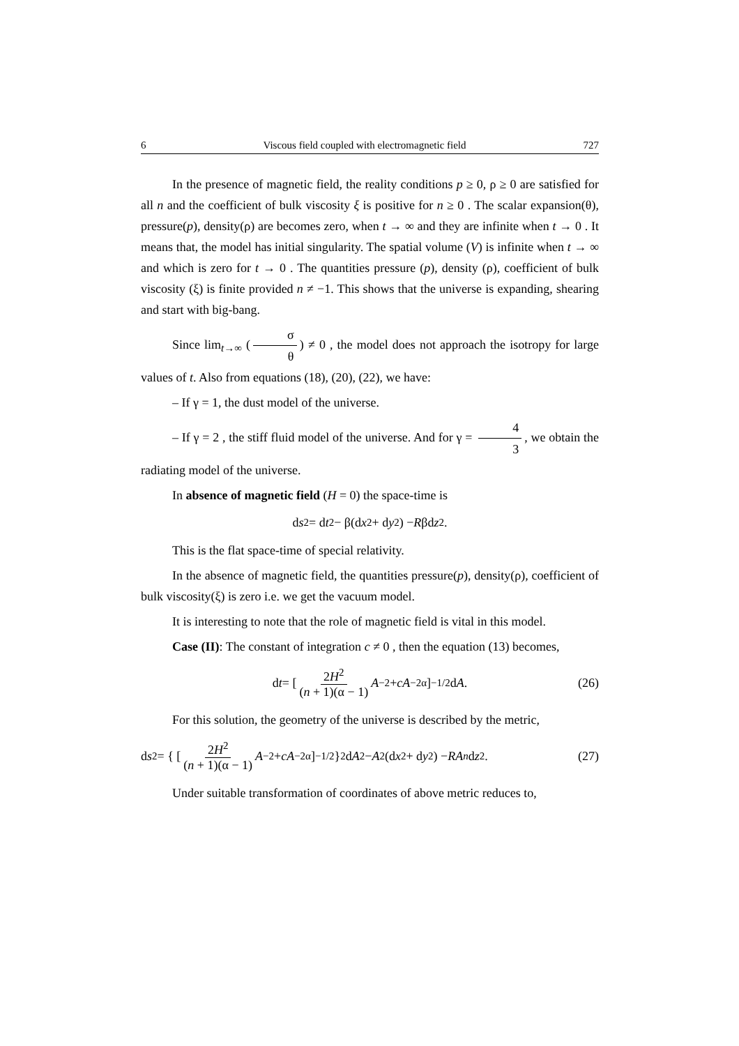6 Viscous field coupled with electromagnetic field 727
In the presence of magnetic field, the reality conditions p ≥ 0, ρ ≥ 0 are satisfied for all n and the coefficient of bulk viscosity ξ is positive for n ≥ 0 . The scalar expansion(θ), pressure(p), density(ρ) are becomes zero, when t → ∞ and they are infinite when t → 0 . It means that, the model has initial singularity. The spatial volume (V) is infinite when t → ∞ and which is zero for t → 0 . The quantities pressure (p), density (ρ), coefficient of bulk viscosity (ξ) is finite provided n ≠ −1. This shows that the universe is expanding, shearing and start with big-bang.
Since lim<sub>t→∞</sub> (σ θ) ≠ 0 , the model does not approach the isotropy for large values of t. Also from equations (18), (20), (22), we have:
– If γ = 1, the dust model of the universe.
– If γ = 2 , the stiff fluid model of the universe. And for γ = 4 3, we obtain the radiating model of the universe.
In absence of magnetic field (H = 0) the space-time is
d s<sup>2</sup> = d t<sup>2</sup> − β(d x<sup>2</sup> + d y<sup>2</sup>) − R βd z<sup>2</sup> .
This is the flat space-time of special relativity.
In the absence of magnetic field, the quantities pressure(p), density(ρ), coefficient of bulk viscosity(ξ) is zero i.e. we get the vacuum model.
It is interesting to note that the role of magnetic field is vital in this model.
Case (II): The constant of integration c ≠ 0 , then the equation (13) becomes,
d t = [ 2H<sup>2</sup> (n + 1)(α − 1) A<sup>−2</sup> + cA<sup>−2α</sup> ]<sup>−1/2</sup> d A . (26)
For this solution, the geometry of the universe is described by the metric,
d s<sup>2</sup> = { [ 2H<sup>2</sup> (n + 1)(α − 1) A<sup>−2</sup> + cA<sup>−2α</sup> ]<sup>−1/2</sup> }<sup>2</sup> d A<sup>2</sup> − A<sup>2</sup>(d x<sup>2</sup> + d y<sup>2</sup>) − RA<sup>n</sup> d z<sup>2</sup> . (27)
Under suitable transformation of coordinates of above metric reduces to,